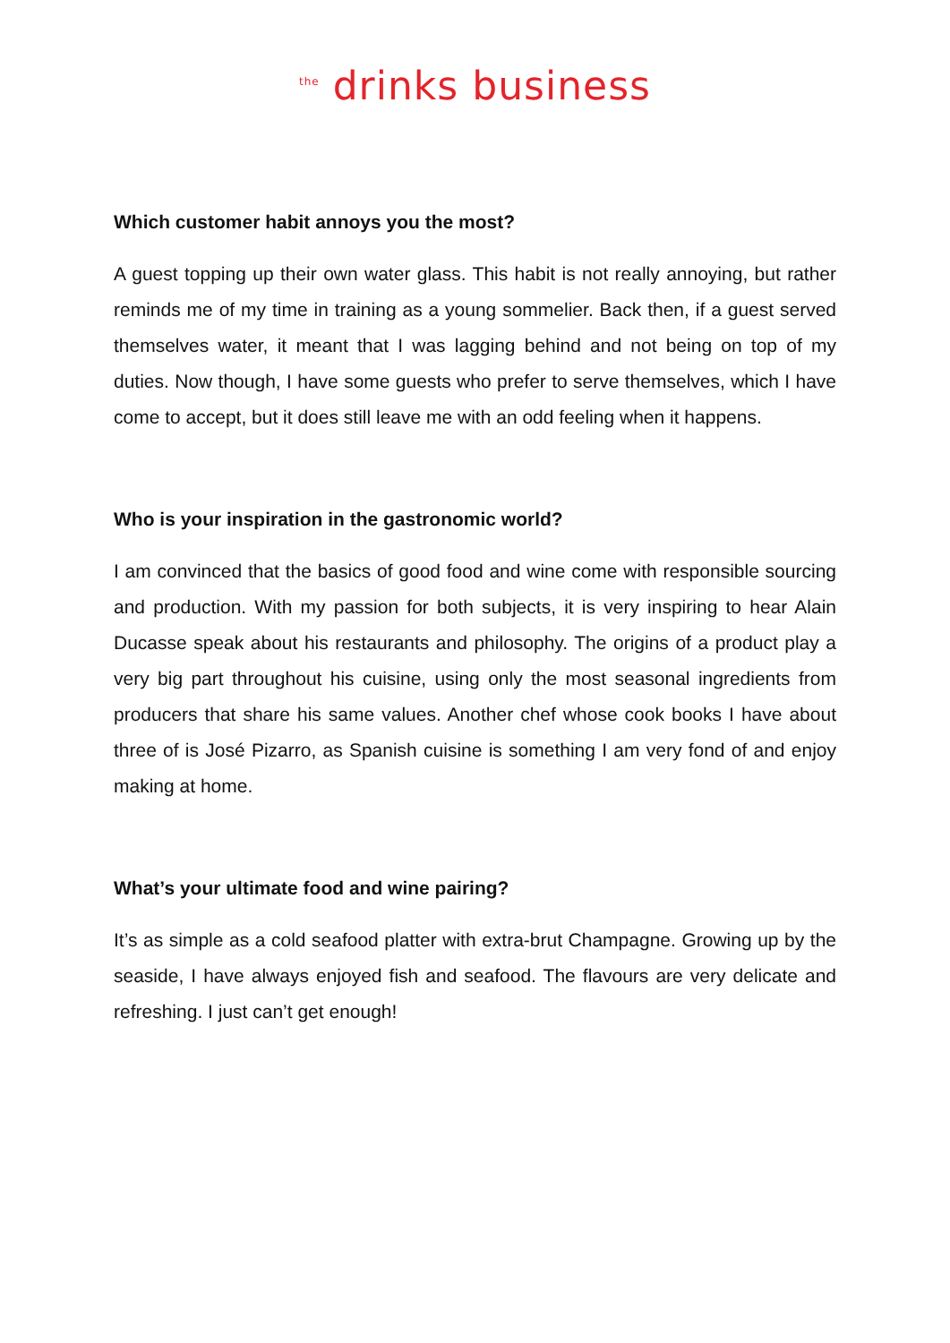<sup>the</sup> drinks business
Which customer habit annoys you the most?
A guest topping up their own water glass. This habit is not really annoying, but rather reminds me of my time in training as a young sommelier. Back then, if a guest served themselves water, it meant that I was lagging behind and not being on top of my duties. Now though, I have some guests who prefer to serve themselves, which I have come to accept, but it does still leave me with an odd feeling when it happens.
Who is your inspiration in the gastronomic world?
I am convinced that the basics of good food and wine come with responsible sourcing and production. With my passion for both subjects, it is very inspiring to hear Alain Ducasse speak about his restaurants and philosophy. The origins of a product play a very big part throughout his cuisine, using only the most seasonal ingredients from producers that share his same values. Another chef whose cook books I have about three of is José Pizarro, as Spanish cuisine is something I am very fond of and enjoy making at home.
What’s your ultimate food and wine pairing?
It’s as simple as a cold seafood platter with extra-brut Champagne. Growing up by the seaside, I have always enjoyed fish and seafood. The flavours are very delicate and refreshing. I just can’t get enough!